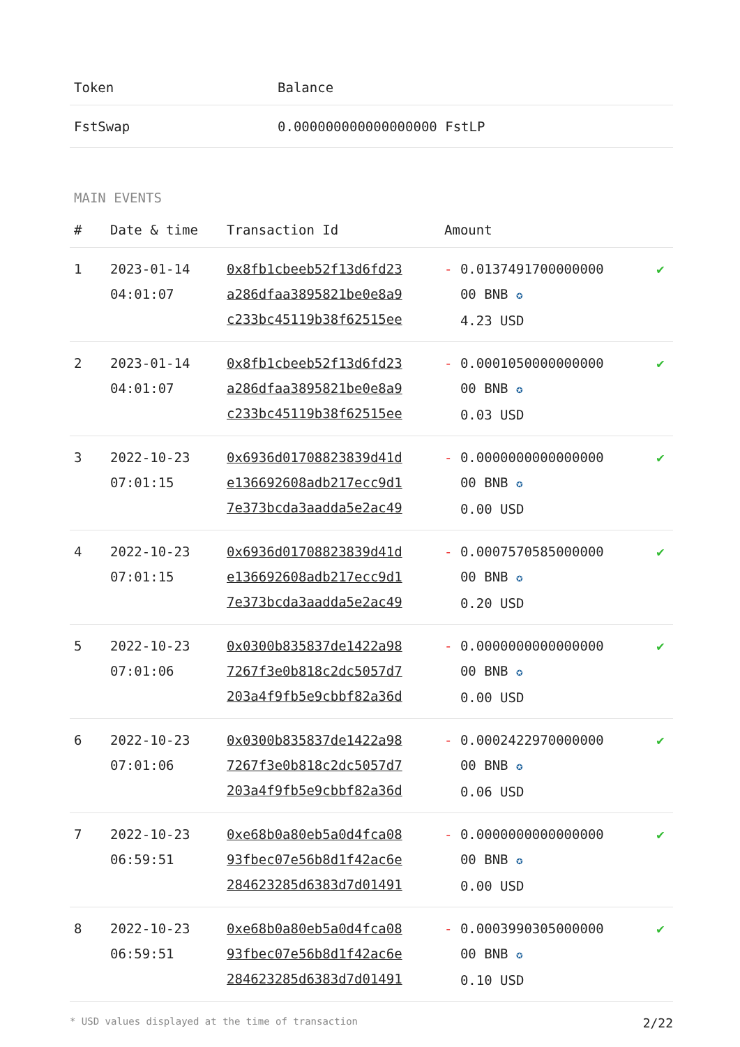| Token | Balance |
| --- | --- |
| FstSwap | 0.000000000000000000 FstLP |
MAIN EVENTS
| # | Date & time | Transaction Id | Amount | |
| --- | --- | --- | --- | --- |
| 1 | 2023-01-14 04:01:07 | 0x8fb1cbeeb52f13d6fd23 a286dfaa3895821be0e8a9 c233bc45119b38f62515ee | - 0.0137491700000000 00 BNB ✪ 4.23 USD | ✔ |
| 2 | 2023-01-14 04:01:07 | 0x8fb1cbeeb52f13d6fd23 a286dfaa3895821be0e8a9 c233bc45119b38f62515ee | - 0.0001050000000000 00 BNB ✪ 0.03 USD | ✔ |
| 3 | 2022-10-23 07:01:15 | 0x6936d01708823839d41d e136692608adb217ecc9d1 7e373bcda3aadda5e2ac49 | - 0.0000000000000000 00 BNB ✪ 0.00 USD | ✔ |
| 4 | 2022-10-23 07:01:15 | 0x6936d01708823839d41d e136692608adb217ecc9d1 7e373bcda3aadda5e2ac49 | - 0.0007570585000000 00 BNB ✪ 0.20 USD | ✔ |
| 5 | 2022-10-23 07:01:06 | 0x0300b835837de1422a98 7267f3e0b818c2dc5057d7 203a4f9fb5e9cbbf82a36d | - 0.0000000000000000 00 BNB ✪ 0.00 USD | ✔ |
| 6 | 2022-10-23 07:01:06 | 0x0300b835837de1422a98 7267f3e0b818c2dc5057d7 203a4f9fb5e9cbbf82a36d | - 0.0002422970000000 00 BNB ✪ 0.06 USD | ✔ |
| 7 | 2022-10-23 06:59:51 | 0xe68b0a80eb5a0d4fca08 93fbec07e56b8d1f42ac6e 284623285d6383d7d01491 | - 0.0000000000000000 00 BNB ✪ 0.00 USD | ✔ |
| 8 | 2022-10-23 06:59:51 | 0xe68b0a80eb5a0d4fca08 93fbec07e56b8d1f42ac6e 284623285d6383d7d01491 | - 0.0003990305000000 00 BNB ✪ 0.10 USD | ✔ |
* USD values displayed at the time of transaction 2/22